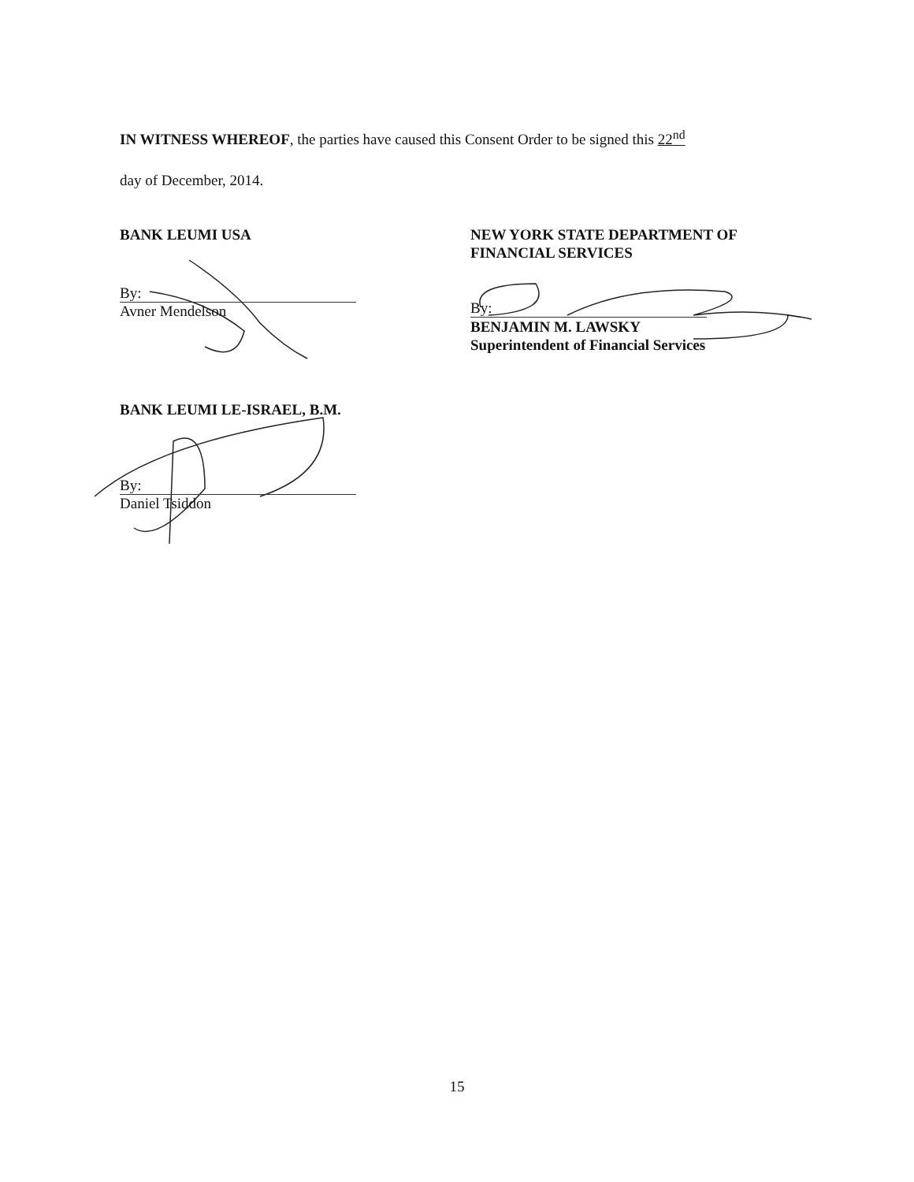IN WITNESS WHEREOF, the parties have caused this Consent Order to be signed this 22<sup>nd</sup>
day of December, 2014.
BANK LEUMI USA
By:
Avner Mendelson
NEW YORK STATE DEPARTMENT OF
FINANCIAL SERVICES
By:
BENJAMIN M. LAWSKY
Superintendent of Financial Services
BANK LEUMI LE-ISRAEL, B.M.
By:
Daniel Tsiddon
15